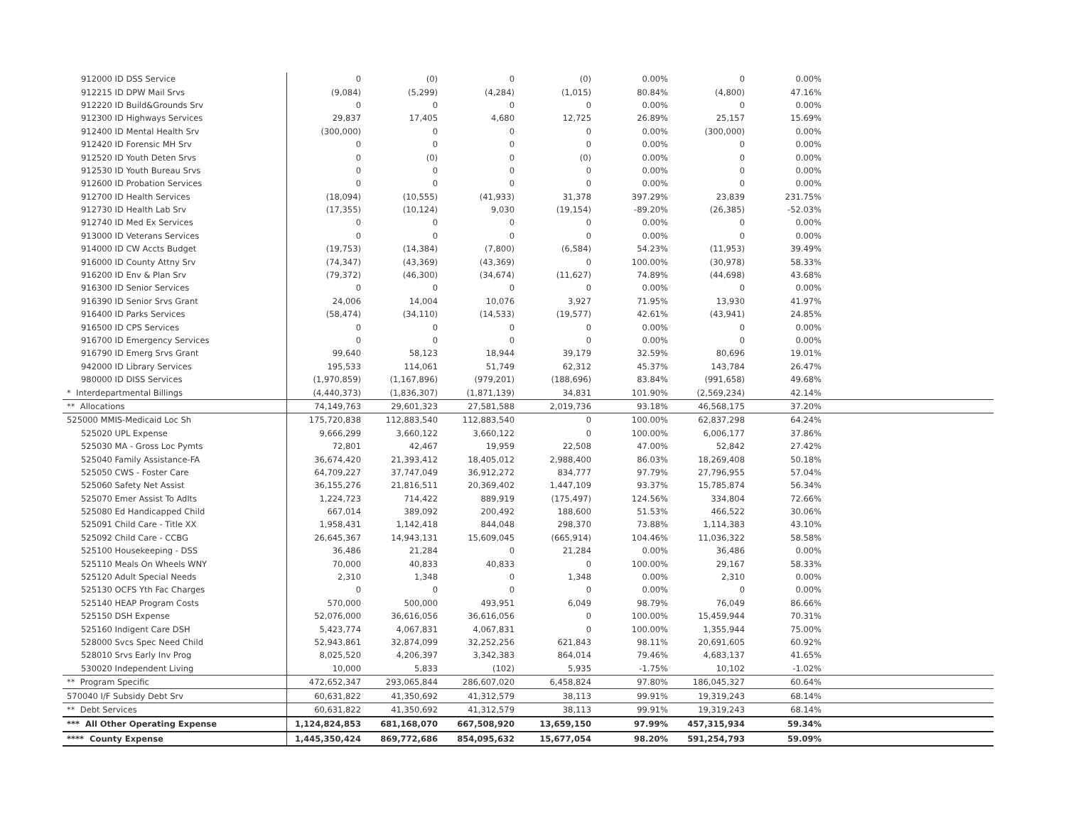| 912000 ID DSS Service | 0 | (0) | 0 | (0) | 0.00% | 0 | 0.00% | |
| 912215 ID DPW Mail Srvs | (9,084) | (5,299) | (4,284) | (1,015) | 80.84% | (4,800) | 47.16% | |
| 912220 ID Build&Grounds Srv | 0 | 0 | 0 | 0 | 0.00% | 0 | 0.00% | |
| 912300 ID Highways Services | 29,837 | 17,405 | 4,680 | 12,725 | 26.89% | 25,157 | 15.69% | |
| 912400 ID Mental Health Srv | (300,000) | 0 | 0 | 0 | 0.00% | (300,000) | 0.00% | |
| 912420 ID Forensic MH Srv | 0 | 0 | 0 | 0 | 0.00% | 0 | 0.00% | |
| 912520 ID Youth Deten Srvs | 0 | (0) | 0 | (0) | 0.00% | 0 | 0.00% | |
| 912530 ID Youth Bureau Srvs | 0 | 0 | 0 | 0 | 0.00% | 0 | 0.00% | |
| 912600 ID Probation Services | 0 | 0 | 0 | 0 | 0.00% | 0 | 0.00% | |
| 912700 ID Health Services | (18,094) | (10,555) | (41,933) | 31,378 | 397.29% | 23,839 | 231.75% | |
| 912730 ID Health Lab Srv | (17,355) | (10,124) | 9,030 | (19,154) | -89.20% | (26,385) | -52.03% | |
| 912740 ID Med Ex Services | 0 | 0 | 0 | 0 | 0.00% | 0 | 0.00% | |
| 913000 ID Veterans Services | 0 | 0 | 0 | 0 | 0.00% | 0 | 0.00% | |
| 914000 ID CW Accts Budget | (19,753) | (14,384) | (7,800) | (6,584) | 54.23% | (11,953) | 39.49% | |
| 916000 ID County Attny Srv | (74,347) | (43,369) | (43,369) | 0 | 100.00% | (30,978) | 58.33% | |
| 916200 ID Env & Plan Srv | (79,372) | (46,300) | (34,674) | (11,627) | 74.89% | (44,698) | 43.68% | |
| 916300 ID Senior Services | 0 | 0 | 0 | 0 | 0.00% | 0 | 0.00% | |
| 916390 ID Senior Srvs Grant | 24,006 | 14,004 | 10,076 | 3,927 | 71.95% | 13,930 | 41.97% | |
| 916400 ID Parks Services | (58,474) | (34,110) | (14,533) | (19,577) | 42.61% | (43,941) | 24.85% | |
| 916500 ID CPS Services | 0 | 0 | 0 | 0 | 0.00% | 0 | 0.00% | |
| 916700 ID Emergency Services | 0 | 0 | 0 | 0 | 0.00% | 0 | 0.00% | |
| 916790 ID Emerg Srvs Grant | 99,640 | 58,123 | 18,944 | 39,179 | 32.59% | 80,696 | 19.01% | |
| 942000 ID Library Services | 195,533 | 114,061 | 51,749 | 62,312 | 45.37% | 143,784 | 26.47% | |
| 980000 ID DISS Services | (1,970,859) | (1,167,896) | (979,201) | (188,696) | 83.84% | (991,658) | 49.68% | |
| * Interdepartmental Billings | (4,440,373) | (1,836,307) | (1,871,139) | 34,831 | 101.90% | (2,569,234) | 42.14% | |
| ** Allocations | 74,149,763 | 29,601,323 | 27,581,588 | 2,019,736 | 93.18% | 46,568,175 | 37.20% | |
| 525000 MMIS-Medicaid Loc Sh | 175,720,838 | 112,883,540 | 112,883,540 | 0 | 100.00% | 62,837,298 | 64.24% | |
| 525020 UPL Expense | 9,666,299 | 3,660,122 | 3,660,122 | 0 | 100.00% | 6,006,177 | 37.86% | |
| 525030 MA - Gross Loc Pymts | 72,801 | 42,467 | 19,959 | 22,508 | 47.00% | 52,842 | 27.42% | |
| 525040 Family Assistance-FA | 36,674,420 | 21,393,412 | 18,405,012 | 2,988,400 | 86.03% | 18,269,408 | 50.18% | |
| 525050 CWS - Foster Care | 64,709,227 | 37,747,049 | 36,912,272 | 834,777 | 97.79% | 27,796,955 | 57.04% | |
| 525060 Safety Net Assist | 36,155,276 | 21,816,511 | 20,369,402 | 1,447,109 | 93.37% | 15,785,874 | 56.34% | |
| 525070 Emer Assist To Adlts | 1,224,723 | 714,422 | 889,919 | (175,497) | 124.56% | 334,804 | 72.66% | |
| 525080 Ed Handicapped Child | 667,014 | 389,092 | 200,492 | 188,600 | 51.53% | 466,522 | 30.06% | |
| 525091 Child Care - Title XX | 1,958,431 | 1,142,418 | 844,048 | 298,370 | 73.88% | 1,114,383 | 43.10% | |
| 525092 Child Care - CCBG | 26,645,367 | 14,943,131 | 15,609,045 | (665,914) | 104.46% | 11,036,322 | 58.58% | |
| 525100 Housekeeping - DSS | 36,486 | 21,284 | 0 | 21,284 | 0.00% | 36,486 | 0.00% | |
| 525110 Meals On Wheels WNY | 70,000 | 40,833 | 40,833 | 0 | 100.00% | 29,167 | 58.33% | |
| 525120 Adult Special Needs | 2,310 | 1,348 | 0 | 1,348 | 0.00% | 2,310 | 0.00% | |
| 525130 OCFS Yth Fac Charges | 0 | 0 | 0 | 0 | 0.00% | 0 | 0.00% | |
| 525140 HEAP Program Costs | 570,000 | 500,000 | 493,951 | 6,049 | 98.79% | 76,049 | 86.66% | |
| 525150 DSH Expense | 52,076,000 | 36,616,056 | 36,616,056 | 0 | 100.00% | 15,459,944 | 70.31% | |
| 525160 Indigent Care DSH | 5,423,774 | 4,067,831 | 4,067,831 | 0 | 100.00% | 1,355,944 | 75.00% | |
| 528000 Svcs Spec Need Child | 52,943,861 | 32,874,099 | 32,252,256 | 621,843 | 98.11% | 20,691,605 | 60.92% | |
| 528010 Srvs Early Inv Prog | 8,025,520 | 4,206,397 | 3,342,383 | 864,014 | 79.46% | 4,683,137 | 41.65% | |
| 530020 Independent Living | 10,000 | 5,833 | (102) | 5,935 | -1.75% | 10,102 | -1.02% | |
| ** Program Specific | 472,652,347 | 293,065,844 | 286,607,020 | 6,458,824 | 97.80% | 186,045,327 | 60.64% | |
| 570040 I/F Subsidy Debt Srv | 60,631,822 | 41,350,692 | 41,312,579 | 38,113 | 99.91% | 19,319,243 | 68.14% | |
| ** Debt Services | 60,631,822 | 41,350,692 | 41,312,579 | 38,113 | 99.91% | 19,319,243 | 68.14% | |
| *** All Other Operating Expense | 1,124,824,853 | 681,168,070 | 667,508,920 | 13,659,150 | 97.99% | 457,315,934 | 59.34% | |
| **** County Expense | 1,445,350,424 | 869,772,686 | 854,095,632 | 15,677,054 | 98.20% | 591,254,793 | 59.09% | |